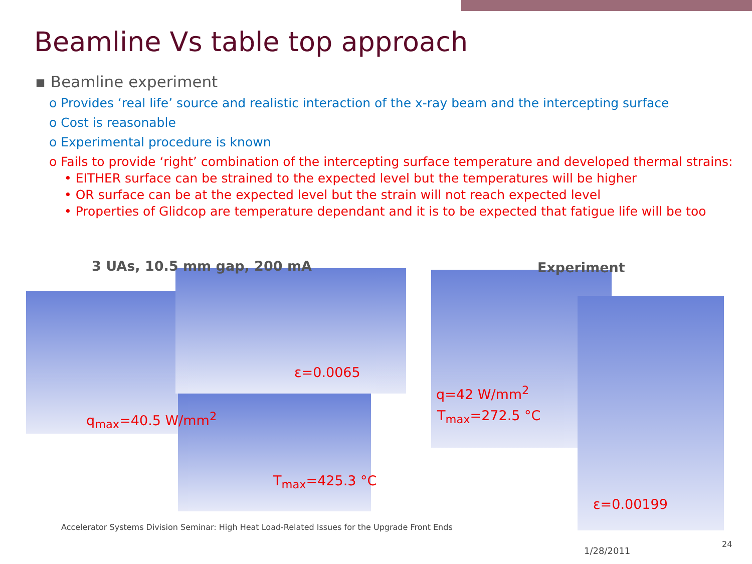Beamline Vs table top approach
▪ Beamline experiment
o Provides ‘real life’ source and realistic interaction of the x-ray beam and the intercepting surface
o Cost is reasonable
o Experimental procedure is known
o Fails to provide ‘right’ combination of the intercepting surface temperature and developed thermal strains:
• EITHER surface can be strained to the expected level but the temperatures will be higher
• OR surface can be at the expected level but the strain will not reach expected level
• Properties of Glidcop are temperature dependant and it is to be expected that fatigue life will be too
3 UAs, 10.5 mm gap, 200 mA Experiment
ε=0.0065
q<sub>max</sub>=40.5 W/mm<sup>2</sup>
T<sub>max</sub>=425.3 °C
q=42 W/mm<sup>2</sup>
T<sub>max</sub>=272.5 °C
ε=0.00199
Accelerator Systems Division Seminar: High Heat Load-Related Issues for the Upgrade Front Ends
1/28/2011
24